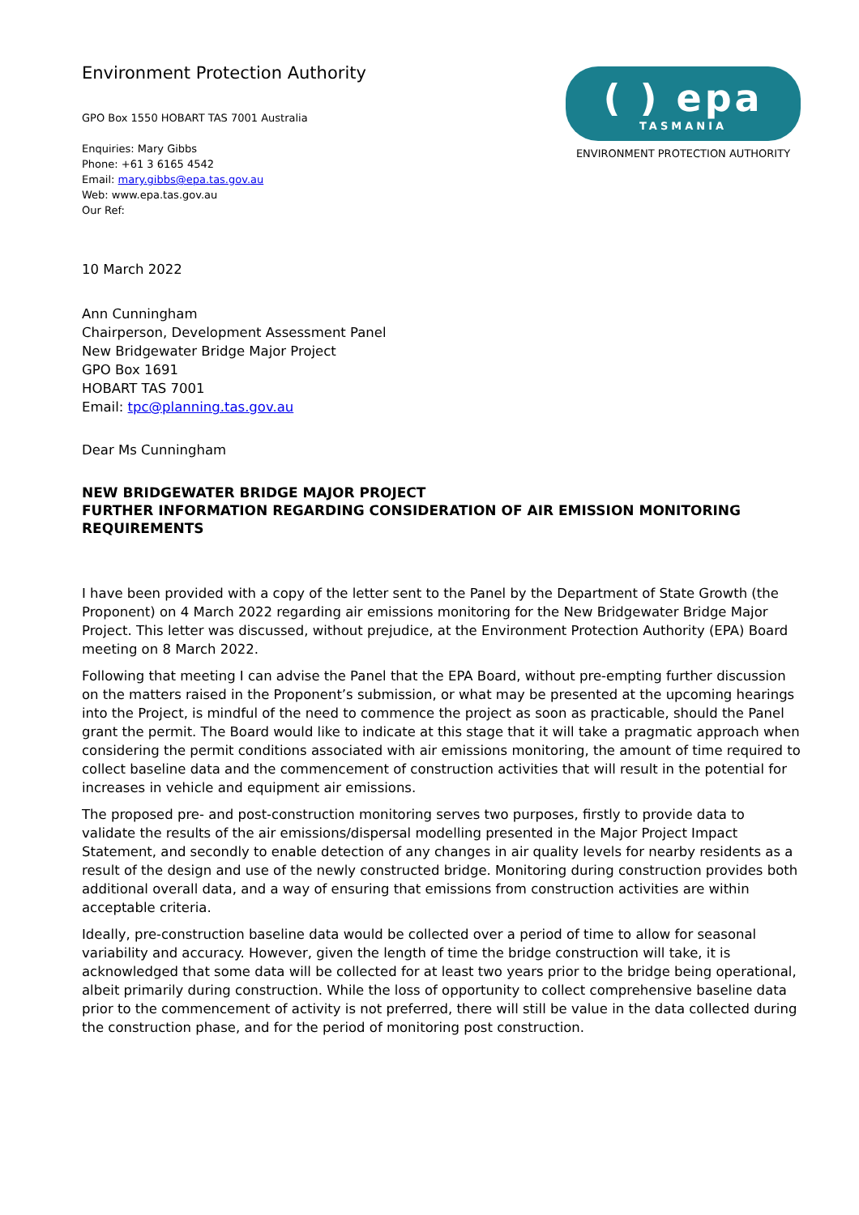Environment Protection Authority
GPO Box 1550 HOBART TAS 7001 Australia
Enquiries: Mary Gibbs
Phone: +61 3 6165 4542
Email: mary.gibbs@epa.tas.gov.au
Web: www.epa.tas.gov.au
Our Ref:
( ) epa
TASMANIA
ENVIRONMENT PROTECTION AUTHORITY
10 March 2022
Ann Cunningham
Chairperson, Development Assessment Panel
New Bridgewater Bridge Major Project
GPO Box 1691
HOBART TAS 7001
Email: tpc@planning.tas.gov.au
Dear Ms Cunningham
NEW BRIDGEWATER BRIDGE MAJOR PROJECT
FURTHER INFORMATION REGARDING CONSIDERATION OF AIR EMISSION MONITORING REQUIREMENTS
I have been provided with a copy of the letter sent to the Panel by the Department of State Growth (the Proponent) on 4 March 2022 regarding air emissions monitoring for the New Bridgewater Bridge Major Project. This letter was discussed, without prejudice, at the Environment Protection Authority (EPA) Board meeting on 8 March 2022.
Following that meeting I can advise the Panel that the EPA Board, without pre-empting further discussion on the matters raised in the Proponent’s submission, or what may be presented at the upcoming hearings into the Project, is mindful of the need to commence the project as soon as practicable, should the Panel grant the permit. The Board would like to indicate at this stage that it will take a pragmatic approach when considering the permit conditions associated with air emissions monitoring, the amount of time required to collect baseline data and the commencement of construction activities that will result in the potential for increases in vehicle and equipment air emissions.
The proposed pre- and post-construction monitoring serves two purposes, firstly to provide data to validate the results of the air emissions/dispersal modelling presented in the Major Project Impact Statement, and secondly to enable detection of any changes in air quality levels for nearby residents as a result of the design and use of the newly constructed bridge. Monitoring during construction provides both additional overall data, and a way of ensuring that emissions from construction activities are within acceptable criteria.
Ideally, pre-construction baseline data would be collected over a period of time to allow for seasonal variability and accuracy. However, given the length of time the bridge construction will take, it is acknowledged that some data will be collected for at least two years prior to the bridge being operational, albeit primarily during construction. While the loss of opportunity to collect comprehensive baseline data prior to the commencement of activity is not preferred, there will still be value in the data collected during the construction phase, and for the period of monitoring post construction.